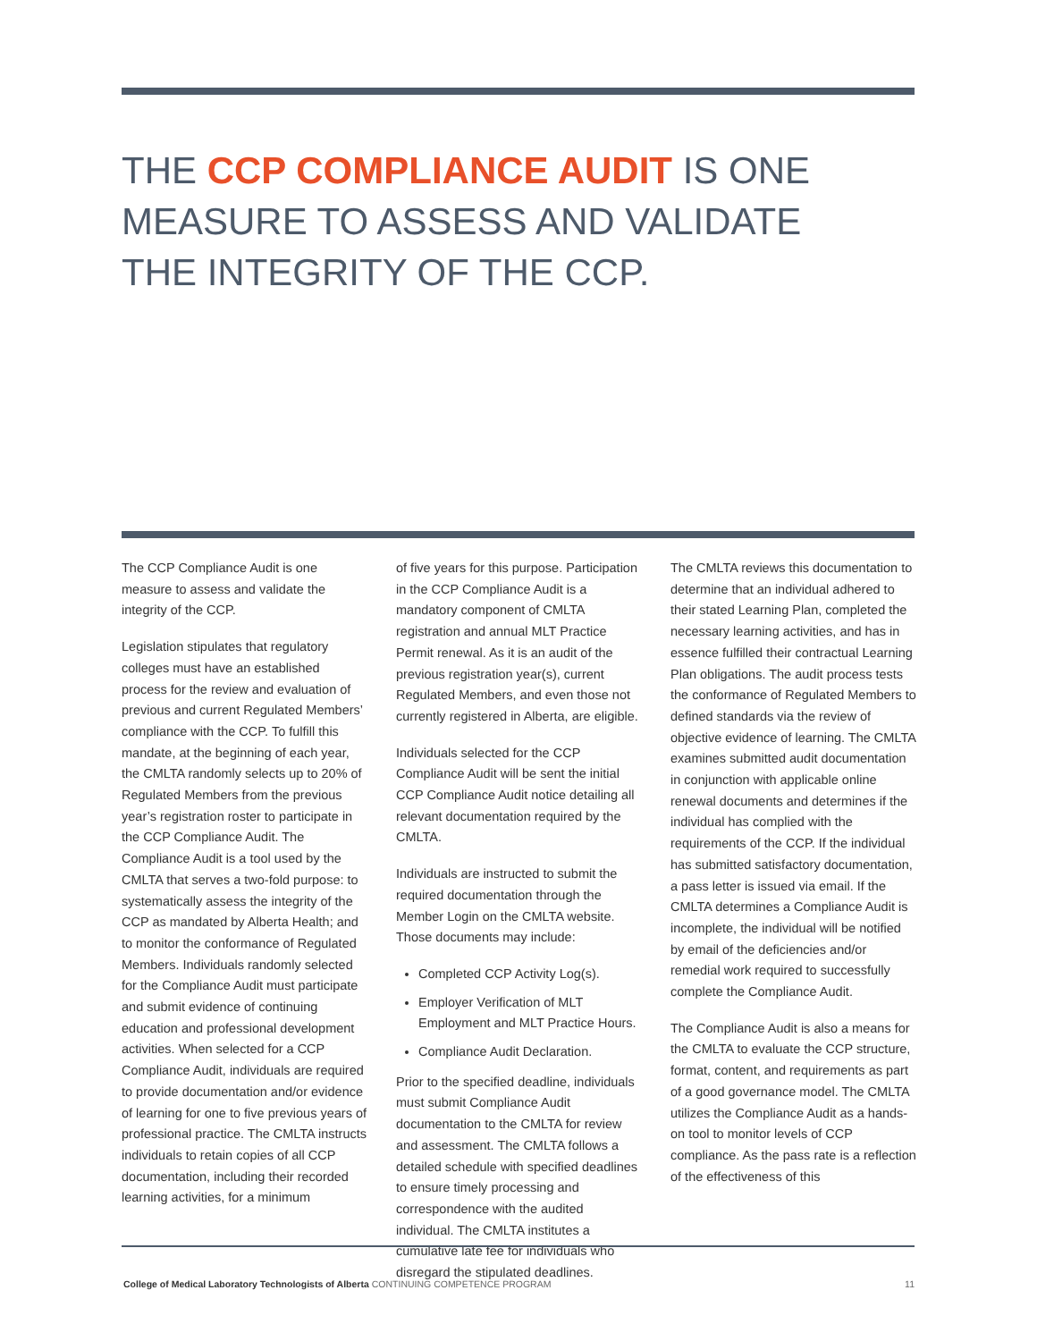THE CCP COMPLIANCE AUDIT IS ONE MEASURE TO ASSESS AND VALIDATE THE INTEGRITY OF THE CCP.
The CCP Compliance Audit is one measure to assess and validate the integrity of the CCP.
Legislation stipulates that regulatory colleges must have an established process for the review and evaluation of previous and current Regulated Members’ compliance with the CCP. To fulfill this mandate, at the beginning of each year, the CMLTA randomly selects up to 20% of Regulated Members from the previous year’s registration roster to participate in the CCP Compliance Audit. The Compliance Audit is a tool used by the CMLTA that serves a two-fold purpose: to systematically assess the integrity of the CCP as mandated by Alberta Health; and to monitor the conformance of Regulated Members. Individuals randomly selected for the Compliance Audit must participate and submit evidence of continuing education and professional development activities. When selected for a CCP Compliance Audit, individuals are required to provide documentation and/or evidence of learning for one to five previous years of professional practice. The CMLTA instructs individuals to retain copies of all CCP documentation, including their recorded learning activities, for a minimum
of five years for this purpose. Participation in the CCP Compliance Audit is a mandatory component of CMLTA registration and annual MLT Practice Permit renewal. As it is an audit of the previous registration year(s), current Regulated Members, and even those not currently registered in Alberta, are eligible.
Individuals selected for the CCP Compliance Audit will be sent the initial CCP Compliance Audit notice detailing all relevant documentation required by the CMLTA.
Individuals are instructed to submit the required documentation through the Member Login on the CMLTA website. Those documents may include:
Completed CCP Activity Log(s).
Employer Verification of MLT Employment and MLT Practice Hours.
Compliance Audit Declaration.
Prior to the specified deadline, individuals must submit Compliance Audit documentation to the CMLTA for review and assessment. The CMLTA follows a detailed schedule with specified deadlines to ensure timely processing and correspondence with the audited individual. The CMLTA institutes a cumulative late fee for individuals who disregard the stipulated deadlines.
The CMLTA reviews this documentation to determine that an individual adhered to their stated Learning Plan, completed the necessary learning activities, and has in essence fulfilled their contractual Learning Plan obligations. The audit process tests the conformance of Regulated Members to defined standards via the review of objective evidence of learning. The CMLTA examines submitted audit documentation in conjunction with applicable online renewal documents and determines if the individual has complied with the requirements of the CCP. If the individual has submitted satisfactory documentation, a pass letter is issued via email. If the CMLTA determines a Compliance Audit is incomplete, the individual will be notified by email of the deficiencies and/or remedial work required to successfully complete the Compliance Audit.
The Compliance Audit is also a means for the CMLTA to evaluate the CCP structure, format, content, and requirements as part of a good governance model. The CMLTA utilizes the Compliance Audit as a hands-on tool to monitor levels of CCP compliance. As the pass rate is a reflection of the effectiveness of this
College of Medical Laboratory Technologists of Alberta CONTINUING COMPETENCE PROGRAM 11